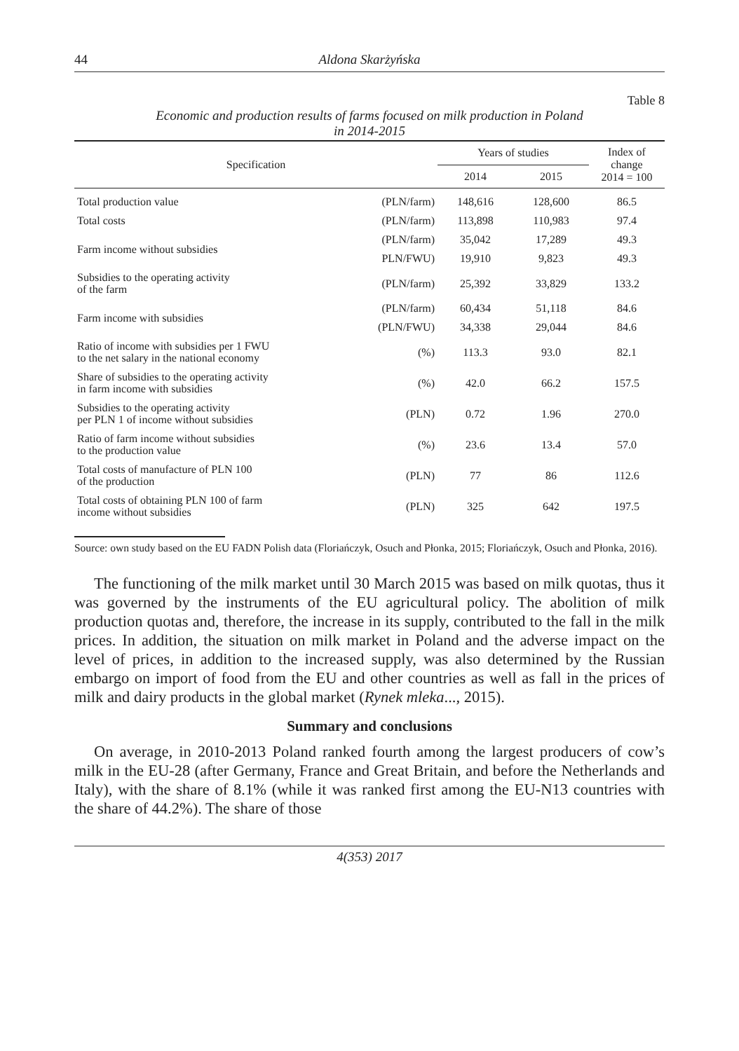44 Aldona Skarżyńska
Table 8
Economic and production results of farms focused on milk production in Poland
in 2014-2015
| Specification | | Years of studies | | Index of change 2014 = 100 |
| --- | --- | --- | --- | --- |
| | | 2014 | 2015 | |
| Total production value | (PLN/farm) | 148,616 | 128,600 | 86.5 |
| Total costs | (PLN/farm) | 113,898 | 110,983 | 97.4 |
| Farm income without subsidies | (PLN/farm) | 35,042 | 17,289 | 49.3 |
| | PLN/FWU) | 19,910 | 9,823 | 49.3 |
| Subsidies to the operating activity of the farm | (PLN/farm) | 25,392 | 33,829 | 133.2 |
| Farm income with subsidies | (PLN/farm) | 60,434 | 51,118 | 84.6 |
| | (PLN/FWU) | 34,338 | 29,044 | 84.6 |
| Ratio of income with subsidies per 1 FWU to the net salary in the national economy | (%) | 113.3 | 93.0 | 82.1 |
| Share of subsidies to the operating activity in farm income with subsidies | (%) | 42.0 | 66.2 | 157.5 |
| Subsidies to the operating activity per PLN 1 of income without subsidies | (PLN) | 0.72 | 1.96 | 270.0 |
| Ratio of farm income without subsidies to the production value | (%) | 23.6 | 13.4 | 57.0 |
| Total costs of manufacture of PLN 100 of the production | (PLN) | 77 | 86 | 112.6 |
| Total costs of obtaining PLN 100 of farm income without subsidies | (PLN) | 325 | 642 | 197.5 |
Source: own study based on the EU FADN Polish data (Floriańczyk, Osuch and Płonka, 2015; Floriańczyk, Osuch and Płonka, 2016).
The functioning of the milk market until 30 March 2015 was based on milk quotas, thus it was governed by the instruments of the EU agricultural policy. The abolition of milk production quotas and, therefore, the increase in its supply, contributed to the fall in the milk prices. In addition, the situation on milk market in Poland and the adverse impact on the level of prices, in addition to the increased supply, was also determined by the Russian embargo on import of food from the EU and other countries as well as fall in the prices of milk and dairy products in the global market (Rynek mleka..., 2015).
Summary and conclusions
On average, in 2010-2013 Poland ranked fourth among the largest producers of cow’s milk in the EU-28 (after Germany, France and Great Britain, and before the Netherlands and Italy), with the share of 8.1% (while it was ranked first among the EU-N13 countries with the share of 44.2%). The share of those
4(353) 2017